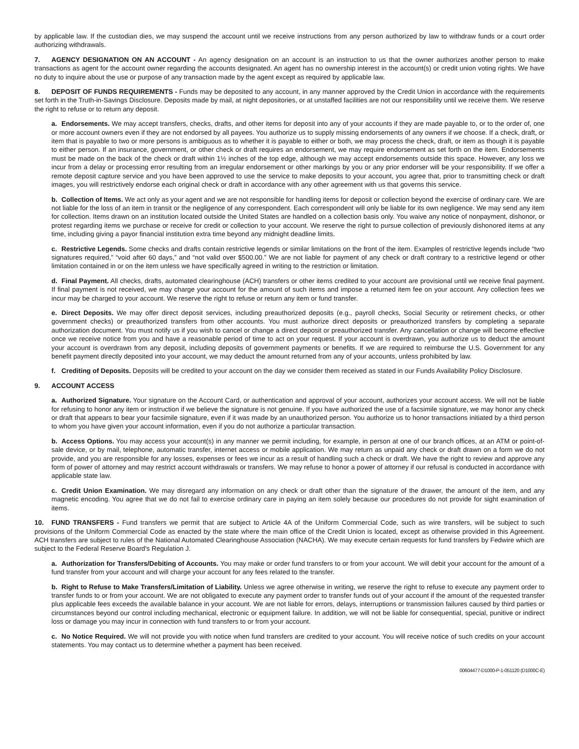by applicable law. If the custodian dies, we may suspend the account until we receive instructions from any person authorized by law to withdraw funds or a court order authorizing withdrawals.
7. AGENCY DESIGNATION ON AN ACCOUNT - An agency designation on an account is an instruction to us that the owner authorizes another person to make transactions as agent for the account owner regarding the accounts designated. An agent has no ownership interest in the account(s) or credit union voting rights. We have no duty to inquire about the use or purpose of any transaction made by the agent except as required by applicable law.
8. DEPOSIT OF FUNDS REQUIREMENTS - Funds may be deposited to any account, in any manner approved by the Credit Union in accordance with the requirements set forth in the Truth-in-Savings Disclosure. Deposits made by mail, at night depositories, or at unstaffed facilities are not our responsibility until we receive them. We reserve the right to refuse or to return any deposit.
a. Endorsements. We may accept transfers, checks, drafts, and other items for deposit into any of your accounts if they are made payable to, or to the order of, one or more account owners even if they are not endorsed by all payees. You authorize us to supply missing endorsements of any owners if we choose. If a check, draft, or item that is payable to two or more persons is ambiguous as to whether it is payable to either or both, we may process the check, draft, or item as though it is payable to either person. If an insurance, government, or other check or draft requires an endorsement, we may require endorsement as set forth on the item. Endorsements must be made on the back of the check or draft within 1½ inches of the top edge, although we may accept endorsements outside this space. However, any loss we incur from a delay or processing error resulting from an irregular endorsement or other markings by you or any prior endorser will be your responsibility. If we offer a remote deposit capture service and you have been approved to use the service to make deposits to your account, you agree that, prior to transmitting check or draft images, you will restrictively endorse each original check or draft in accordance with any other agreement with us that governs this service.
b. Collection of Items. We act only as your agent and we are not responsible for handling items for deposit or collection beyond the exercise of ordinary care. We are not liable for the loss of an item in transit or the negligence of any correspondent. Each correspondent will only be liable for its own negligence. We may send any item for collection. Items drawn on an institution located outside the United States are handled on a collection basis only. You waive any notice of nonpayment, dishonor, or protest regarding items we purchase or receive for credit or collection to your account. We reserve the right to pursue collection of previously dishonored items at any time, including giving a payor financial institution extra time beyond any midnight deadline limits.
c. Restrictive Legends. Some checks and drafts contain restrictive legends or similar limitations on the front of the item. Examples of restrictive legends include “two signatures required,” “void after 60 days,” and “not valid over $500.00.” We are not liable for payment of any check or draft contrary to a restrictive legend or other limitation contained in or on the item unless we have specifically agreed in writing to the restriction or limitation.
d. Final Payment. All checks, drafts, automated clearinghouse (ACH) transfers or other items credited to your account are provisional until we receive final payment. If final payment is not received, we may charge your account for the amount of such items and impose a returned item fee on your account. Any collection fees we incur may be charged to your account. We reserve the right to refuse or return any item or fund transfer.
e. Direct Deposits. We may offer direct deposit services, including preauthorized deposits (e.g., payroll checks, Social Security or retirement checks, or other government checks) or preauthorized transfers from other accounts. You must authorize direct deposits or preauthorized transfers by completing a separate authorization document. You must notify us if you wish to cancel or change a direct deposit or preauthorized transfer. Any cancellation or change will become effective once we receive notice from you and have a reasonable period of time to act on your request. If your account is overdrawn, you authorize us to deduct the amount your account is overdrawn from any deposit, including deposits of government payments or benefits. If we are required to reimburse the U.S. Government for any benefit payment directly deposited into your account, we may deduct the amount returned from any of your accounts, unless prohibited by law.
f. Crediting of Deposits. Deposits will be credited to your account on the day we consider them received as stated in our Funds Availability Policy Disclosure.
9. ACCOUNT ACCESS
a. Authorized Signature. Your signature on the Account Card, or authentication and approval of your account, authorizes your account access. We will not be liable for refusing to honor any item or instruction if we believe the signature is not genuine. If you have authorized the use of a facsimile signature, we may honor any check or draft that appears to bear your facsimile signature, even if it was made by an unauthorized person. You authorize us to honor transactions initiated by a third person to whom you have given your account information, even if you do not authorize a particular transaction.
b. Access Options. You may access your account(s) in any manner we permit including, for example, in person at one of our branch offices, at an ATM or point-of-sale device, or by mail, telephone, automatic transfer, internet access or mobile application. We may return as unpaid any check or draft drawn on a form we do not provide, and you are responsible for any losses, expenses or fees we incur as a result of handling such a check or draft. We have the right to review and approve any form of power of attorney and may restrict account withdrawals or transfers. We may refuse to honor a power of attorney if our refusal is conducted in accordance with applicable state law.
c. Credit Union Examination. We may disregard any information on any check or draft other than the signature of the drawer, the amount of the item, and any magnetic encoding. You agree that we do not fail to exercise ordinary care in paying an item solely because our procedures do not provide for sight examination of items.
10. FUND TRANSFERS - Fund transfers we permit that are subject to Article 4A of the Uniform Commercial Code, such as wire transfers, will be subject to such provisions of the Uniform Commercial Code as enacted by the state where the main office of the Credit Union is located, except as otherwise provided in this Agreement. ACH transfers are subject to rules of the National Automated Clearinghouse Association (NACHA). We may execute certain requests for fund transfers by Fedwire which are subject to the Federal Reserve Board's Regulation J.
a. Authorization for Transfers/Debiting of Accounts. You may make or order fund transfers to or from your account. We will debit your account for the amount of a fund transfer from your account and will charge your account for any fees related to the transfer.
b. Right to Refuse to Make Transfers/Limitation of Liability. Unless we agree otherwise in writing, we reserve the right to refuse to execute any payment order to transfer funds to or from your account. We are not obligated to execute any payment order to transfer funds out of your account if the amount of the requested transfer plus applicable fees exceeds the available balance in your account. We are not liable for errors, delays, interruptions or transmission failures caused by third parties or circumstances beyond our control including mechanical, electronic or equipment failure. In addition, we will not be liable for consequential, special, punitive or indirect loss or damage you may incur in connection with fund transfers to or from your account.
c. No Notice Required. We will not provide you with notice when fund transfers are credited to your account. You will receive notice of such credits on your account statements. You may contact us to determine whether a payment has been received.
00604477-D1000-P-1-051120 (D1000C-E)